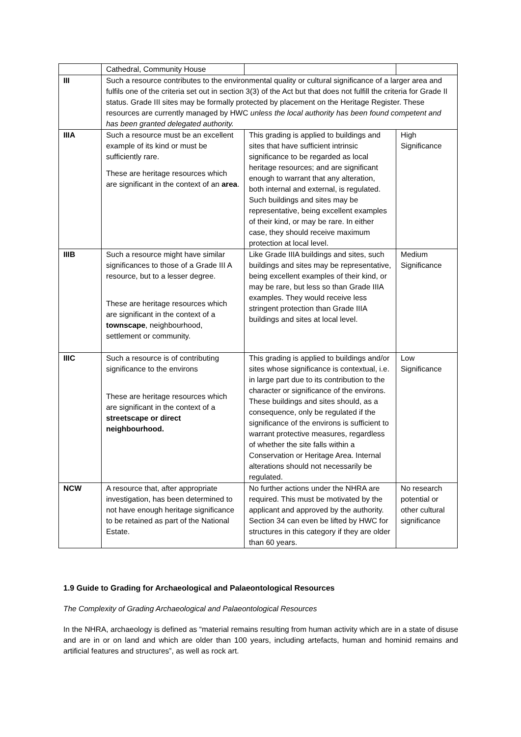| | Cathedral, Community House | | |
| III | Such a resource contributes to the environmental quality or cultural significance of a larger area and fulfils one of the criteria set out in section 3(3) of the Act but that does not fulfill the criteria for Grade II status. Grade III sites may be formally protected by placement on the Heritage Register. These resources are currently managed by HWC unless the local authority has been found competent and has been granted delegated authority. | | |
| IIIA | Such a resource must be an excellent example of its kind or must be sufficiently rare. These are heritage resources which are significant in the context of an area . | This grading is applied to buildings and sites that have sufficient intrinsic significance to be regarded as local heritage resources; and are significant enough to warrant that any alteration, both internal and external, is regulated. Such buildings and sites may be representative, being excellent examples of their kind, or may be rare. In either case, they should receive maximum protection at local level. | High Significance |
| IIIB | Such a resource might have similar significances to those of a Grade III A resource, but to a lesser degree. These are heritage resources which are significant in the context of a townscape , neighbourhood, settlement or community. | Like Grade IIIA buildings and sites, such buildings and sites may be representative, being excellent examples of their kind, or may be rare, but less so than Grade IIIA examples. They would receive less stringent protection than Grade IIIA buildings and sites at local level. | Medium Significance |
| IIIC | Such a resource is of contributing significance to the environs These are heritage resources which are significant in the context of a streetscape or direct neighbourhood. | This grading is applied to buildings and/or sites whose significance is contextual, i.e. in large part due to its contribution to the character or significance of the environs. These buildings and sites should, as a consequence, only be regulated if the significance of the environs is sufficient to warrant protective measures, regardless of whether the site falls within a Conservation or Heritage Area. Internal alterations should not necessarily be regulated. | Low Significance |
| NCW | A resource that, after appropriate investigation, has been determined to not have enough heritage significance to be retained as part of the National Estate. | No further actions under the NHRA are required. This must be motivated by the applicant and approved by the authority. Section 34 can even be lifted by HWC for structures in this category if they are older than 60 years. | No research potential or other cultural significance |
1.9 Guide to Grading for Archaeological and Palaeontological Resources
The Complexity of Grading Archaeological and Palaeontological Resources
In the NHRA, archaeology is defined as “material remains resulting from human activity which are in a state of disuse and are in or on land and which are older than 100 years, including artefacts, human and hominid remains and artificial features and structures”, as well as rock art.